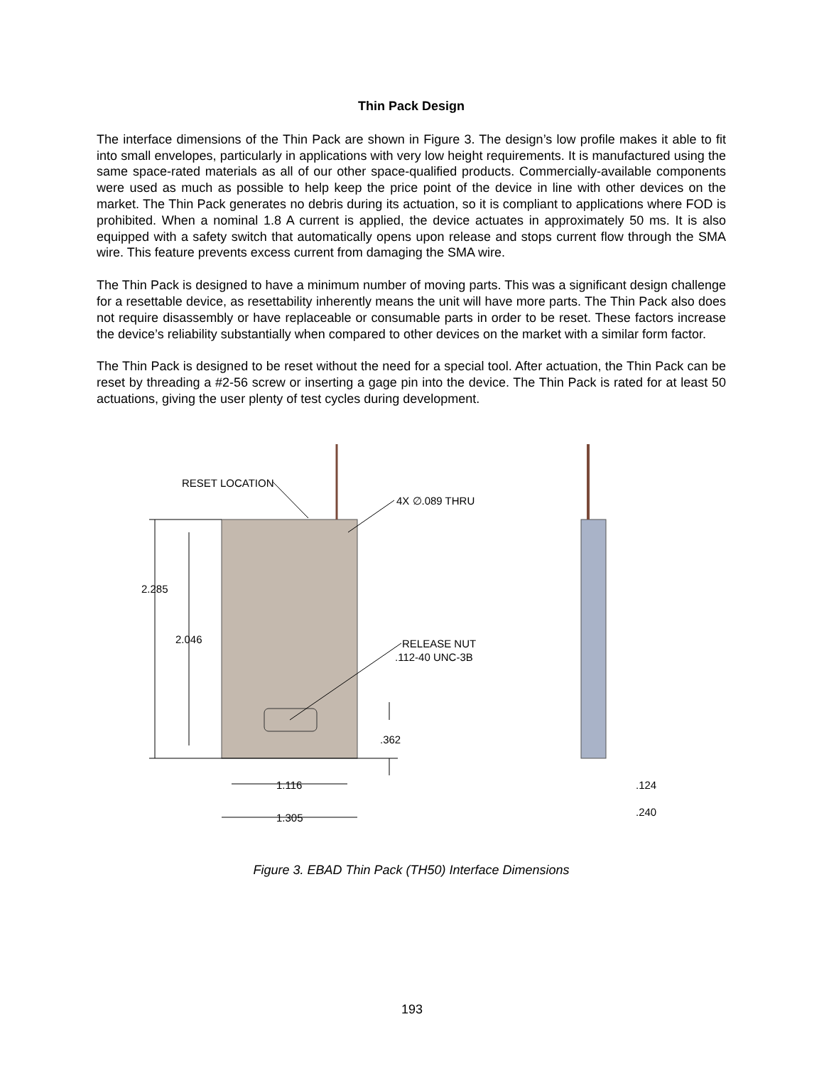Thin Pack Design
The interface dimensions of the Thin Pack are shown in Figure 3. The design’s low profile makes it able to fit into small envelopes, particularly in applications with very low height requirements. It is manufactured using the same space-rated materials as all of our other space-qualified products. Commercially-available components were used as much as possible to help keep the price point of the device in line with other devices on the market. The Thin Pack generates no debris during its actuation, so it is compliant to applications where FOD is prohibited. When a nominal 1.8 A current is applied, the device actuates in approximately 50 ms. It is also equipped with a safety switch that automatically opens upon release and stops current flow through the SMA wire. This feature prevents excess current from damaging the SMA wire.
The Thin Pack is designed to have a minimum number of moving parts. This was a significant design challenge for a resettable device, as resettability inherently means the unit will have more parts. The Thin Pack also does not require disassembly or have replaceable or consumable parts in order to be reset. These factors increase the device’s reliability substantially when compared to other devices on the market with a similar form factor.
The Thin Pack is designed to be reset without the need for a special tool. After actuation, the Thin Pack can be reset by threading a #2-56 screw or inserting a gage pin into the device. The Thin Pack is rated for at least 50 actuations, giving the user plenty of test cycles during development.
RESET LOCATION
4X ∅.089 THRU
2.285
2.046
RELEASE NUT
.112-40 UNC-3B
.362
1.116
1.305
.124
.240
Figure 3. EBAD Thin Pack (TH50) Interface Dimensions
193